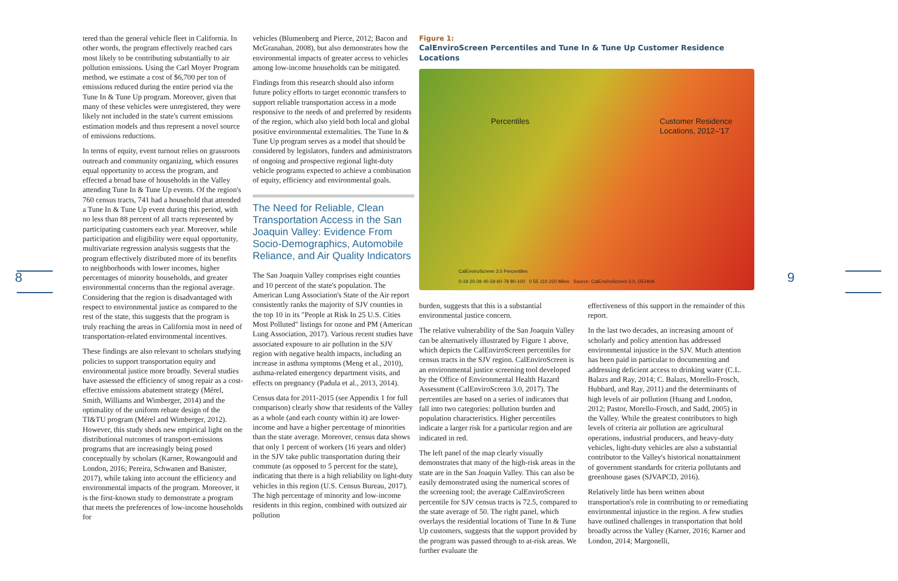8
tered than the general vehicle fleet in California. In other words, the program effectively reached cars most likely to be contributing substantially to air pollution emissions. Using the Carl Moyer Program method, we estimate a cost of $6,700 per ton of emissions reduced during the entire period via the Tune In & Tune Up program. Moreover, given that many of these vehicles were unregistered, they were likely not included in the state's current emissions estimation models and thus represent a novel source of emissions reductions.
In terms of equity, event turnout relies on grassroots outreach and community organizing, which ensures equal opportunity to access the program, and effected a broad base of households in the Valley attending Tune In & Tune Up events. Of the region's 760 census tracts, 741 had a household that attended a Tune In & Tune Up event during this period, with no less than 88 percent of all tracts represented by participating customers each year. Moreover, while participation and eligibility were equal opportunity, multivariate regression analysis suggests that the program effectively distributed more of its benefits to neighborhoods with lower incomes, higher percentages of minority households, and greater environmental concerns than the regional average. Considering that the region is disadvantaged with respect to environmental justice as compared to the rest of the state, this suggests that the program is truly reaching the areas in California most in need of transportation-related environmental incentives.
These findings are also relevant to scholars studying policies to support transportation equity and environmental justice more broadly. Several studies have assessed the efficiency of smog repair as a cost-effective emissions abatement strategy (Mérel, Smith, Williams and Wimberger, 2014) and the optimality of the uniform rebate design of the TI&TU program (Mérel and Wimberger, 2012). However, this study sheds new empirical light on the distributional outcomes of transport-emissions programs that are increasingly being posed conceptually by scholars (Karner, Rowangould and London, 2016; Pereira, Schwanen and Banister, 2017), while taking into account the efficiency and environmental impacts of the program. Moreover, it is the first-known study to demonstrate a program that meets the preferences of low-income households for
vehicles (Blumenberg and Pierce, 2012; Bacon and McGranahan, 2008), but also demonstrates how the environmental impacts of greater access to vehicles among low-income households can be mitigated.
Findings from this research should also inform future policy efforts to target economic transfers to support reliable transportation access in a mode responsive to the needs of and preferred by residents of the region, which also yield both local and global positive environmental externalities. The Tune In & Tune Up program serves as a model that should be considered by legislators, funders and administrators of ongoing and prospective regional light-duty vehicle programs expected to achieve a combination of equity, efficiency and environmental goals.
The Need for Reliable, Clean Transportation Access in the San Joaquin Valley: Evidence From Socio-Demographics, Automobile Reliance, and Air Quality Indicators
The San Joaquin Valley comprises eight counties and 10 percent of the state's population. The American Lung Association's State of the Air report consistently ranks the majority of SJV counties in the top 10 in its "People at Risk In 25 U.S. Cities Most Polluted" listings for ozone and PM (American Lung Association, 2017). Various recent studies have associated exposure to air pollution in the SJV region with negative health impacts, including an increase in asthma symptoms (Meng et al., 2010), asthma-related emergency department visits, and effects on pregnancy (Padula et al., 2013, 2014).
Census data for 2011-2015 (see Appendix 1 for full comparison) clearly show that residents of the Valley as a whole (and each county within it) are lower-income and have a higher percentage of minorities than the state average. Moreover, census data shows that only 1 percent of workers (16 years and older) in the SJV take public transportation during their commute (as opposed to 5 percent for the state), indicating that there is a high reliability on light-duty vehicles in this region (U.S. Census Bureau, 2017). The high percentage of minority and low-income residents in this region, combined with outsized air pollution
Figure 1:
CalEnviroScreen Percentiles and Tune In & Tune Up Customer Residence Locations
Percentiles Customer Residence
Locations, 2012–'17
CalEnviroScreen 3.0 Percentiles
0-19 20-39 40-59 60-79 80-100 0 55 110 220 Miles Source: CalEnviroScreen 3.0, OEHHA
burden, suggests that this is a substantial environmental justice concern.
The relative vulnerability of the San Joaquin Valley can be alternatively illustrated by Figure 1 above, which depicts the CalEnviroScreen percentiles for census tracts in the SJV region. CalEnviroScreen is an environmental justice screening tool developed by the Office of Environmental Health Hazard Assessment (CalEnviroScreen 3.0, 2017). The percentiles are based on a series of indicators that fall into two categories: pollution burden and population characteristics. Higher percentiles indicate a larger risk for a particular region and are indicated in red.
The left panel of the map clearly visually demonstrates that many of the high-risk areas in the state are in the San Joaquin Valley. This can also be easily demonstrated using the numerical scores of the screening tool; the average CalEnviroScreen percentile for SJV census tracts is 72.5, compared to the state average of 50. The right panel, which overlays the residential locations of Tune In & Tune Up customers, suggests that the support provided by the program was passed through to at-risk areas. We further evaluate the
effectiveness of this support in the remainder of this report.
In the last two decades, an increasing amount of scholarly and policy attention has addressed environmental injustice in the SJV. Much attention has been paid in particular to documenting and addressing deficient access to drinking water (C.L. Balazs and Ray, 2014; C. Balazs, Morello-Frosch, Hubbard, and Ray, 2011) and the determinants of high levels of air pollution (Huang and London, 2012; Pastor, Morello-Frosch, and Sadd, 2005) in the Valley. While the greatest contributors to high levels of criteria air pollution are agricultural operations, industrial producers, and heavy-duty vehicles, light-duty vehicles are also a substantial contributor to the Valley's historical nonattainment of government standards for criteria pollutants and greenhouse gases (SJVAPCD, 2016).
Relatively little has been written about transportation's role in contributing to or remediating environmental injustice in the region. A few studies have outlined challenges in transportation that hold broadly across the Valley (Karner, 2016; Karner and London, 2014; Margonelli,
9